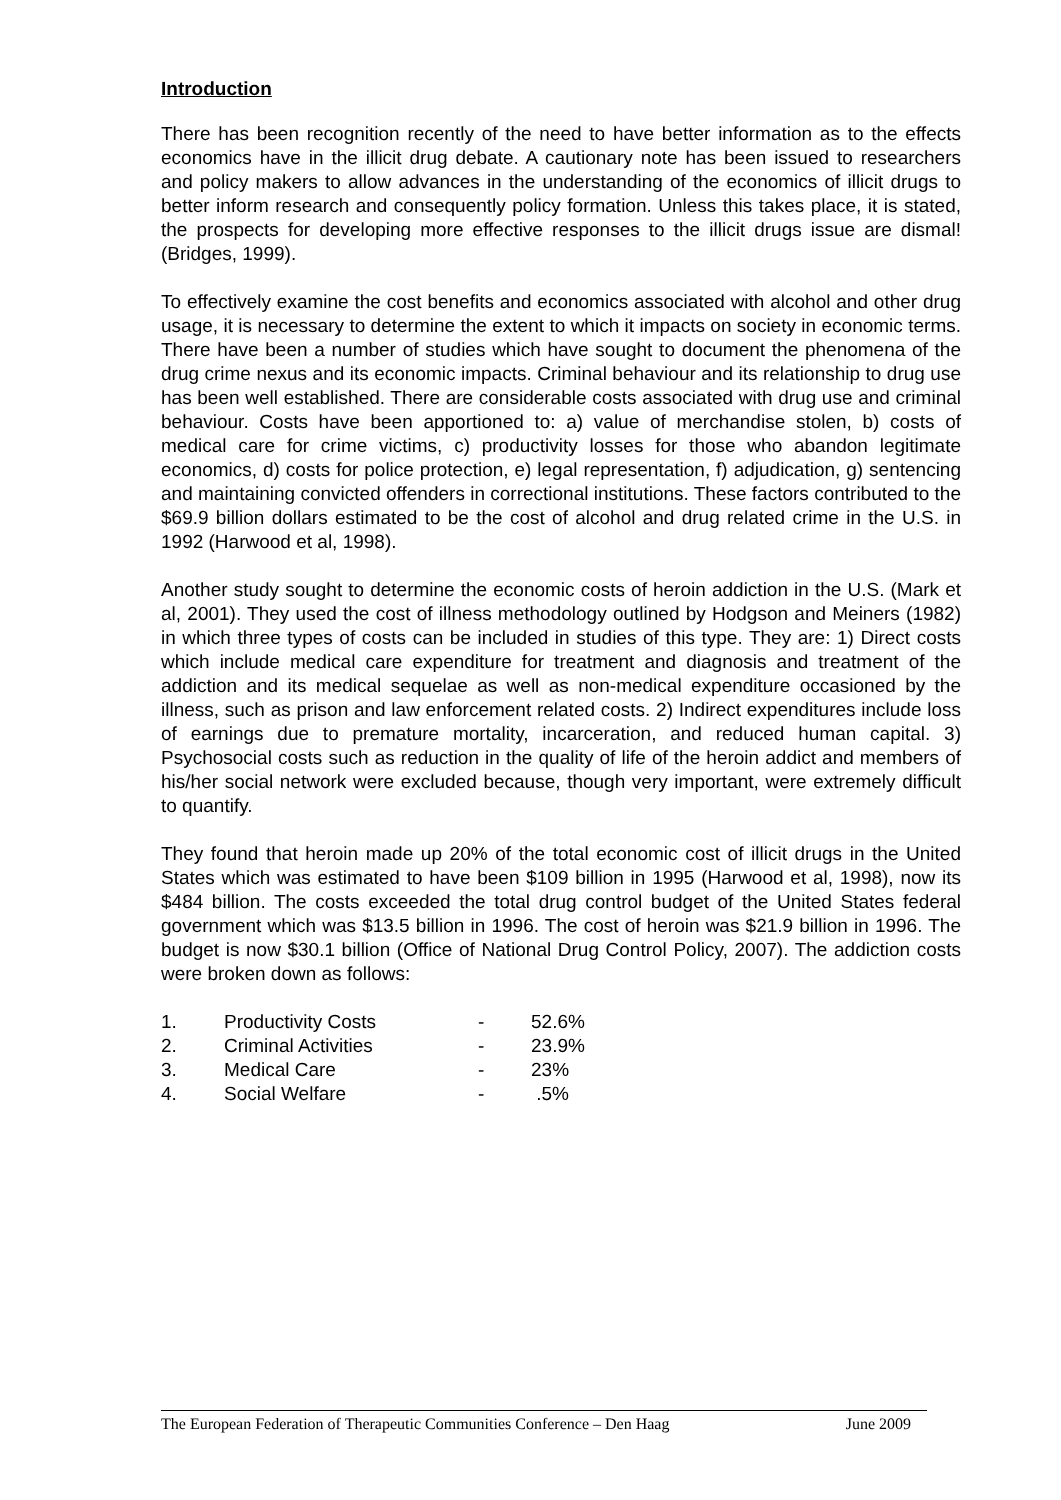Introduction
There has been recognition recently of the need to have better information as to the effects economics have in the illicit drug debate. A cautionary note has been issued to researchers and policy makers to allow advances in the understanding of the economics of illicit drugs to better inform research and consequently policy formation. Unless this takes place, it is stated, the prospects for developing more effective responses to the illicit drugs issue are dismal! (Bridges, 1999).
To effectively examine the cost benefits and economics associated with alcohol and other drug usage, it is necessary to determine the extent to which it impacts on society in economic terms. There have been a number of studies which have sought to document the phenomena of the drug crime nexus and its economic impacts. Criminal behaviour and its relationship to drug use has been well established. There are considerable costs associated with drug use and criminal behaviour. Costs have been apportioned to: a) value of merchandise stolen, b) costs of medical care for crime victims, c) productivity losses for those who abandon legitimate economics, d) costs for police protection, e) legal representation, f) adjudication, g) sentencing and maintaining convicted offenders in correctional institutions. These factors contributed to the $69.9 billion dollars estimated to be the cost of alcohol and drug related crime in the U.S. in 1992 (Harwood et al, 1998).
Another study sought to determine the economic costs of heroin addiction in the U.S. (Mark et al, 2001). They used the cost of illness methodology outlined by Hodgson and Meiners (1982) in which three types of costs can be included in studies of this type. They are: 1) Direct costs which include medical care expenditure for treatment and diagnosis and treatment of the addiction and its medical sequelae as well as non-medical expenditure occasioned by the illness, such as prison and law enforcement related costs. 2) Indirect expenditures include loss of earnings due to premature mortality, incarceration, and reduced human capital. 3) Psychosocial costs such as reduction in the quality of life of the heroin addict and members of his/her social network were excluded because, though very important, were extremely difficult to quantify.
They found that heroin made up 20% of the total economic cost of illicit drugs in the United States which was estimated to have been $109 billion in 1995 (Harwood et al, 1998), now its $484 billion. The costs exceeded the total drug control budget of the United States federal government which was $13.5 billion in 1996. The cost of heroin was $21.9 billion in 1996. The budget is now $30.1 billion (Office of National Drug Control Policy, 2007). The addiction costs were broken down as follows:
| 1. | Productivity Costs | - | 52.6% |
| 2. | Criminal Activities | - | 23.9% |
| 3. | Medical Care | - | 23% |
| 4. | Social Welfare | - | .5% |
The European Federation of Therapeutic Communities Conference – Den Haag June 2009